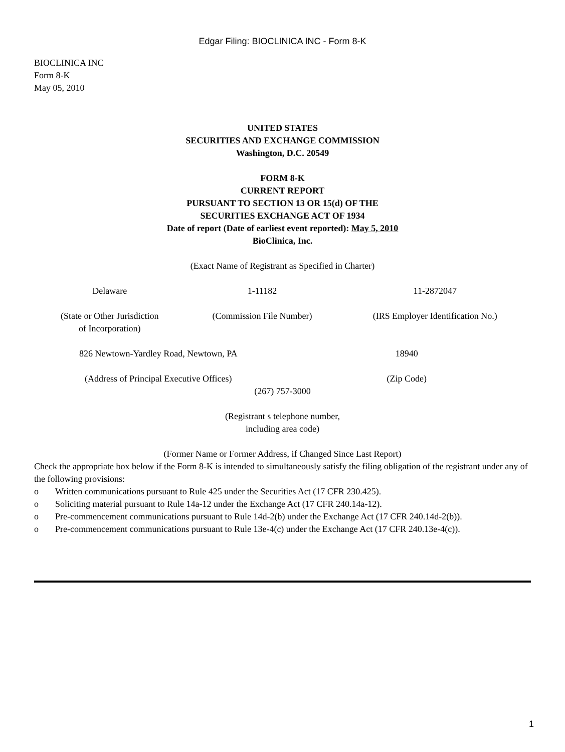Edgar Filing: BIOCLINICA INC - Form 8-K
BIOCLINICA INC
Form 8-K
May 05, 2010
UNITED STATES
SECURITIES AND EXCHANGE COMMISSION
Washington, D.C. 20549
FORM 8-K
CURRENT REPORT
PURSUANT TO SECTION 13 OR 15(d) OF THE
SECURITIES EXCHANGE ACT OF 1934
Date of report (Date of earliest event reported): May 5, 2010
BioClinica, Inc.
(Exact Name of Registrant as Specified in Charter)
| Delaware | 1-11182 | 11-2872047 |
| (State or Other Jurisdiction of Incorporation) | (Commission File Number) | (IRS Employer Identification No.) |
| 826 Newtown-Yardley Road, Newtown, PA | 18940 |
| (Address of Principal Executive Offices) | (Zip Code) |
(267) 757-3000
(Registrant s telephone number,
including area code)
(Former Name or Former Address, if Changed Since Last Report)
Check the appropriate box below if the Form 8-K is intended to simultaneously satisfy the filing obligation of the registrant under any of the following provisions:
o Written communications pursuant to Rule 425 under the Securities Act (17 CFR 230.425).
o Soliciting material pursuant to Rule 14a-12 under the Exchange Act (17 CFR 240.14a-12).
o Pre-commencement communications pursuant to Rule 14d-2(b) under the Exchange Act (17 CFR 240.14d-2(b)).
o Pre-commencement communications pursuant to Rule 13e-4(c) under the Exchange Act (17 CFR 240.13e-4(c)).
1